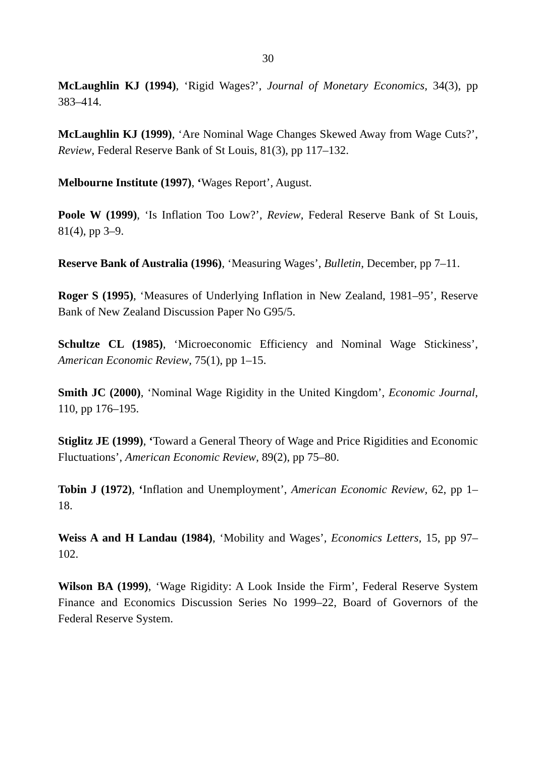30
McLaughlin KJ (1994), ‘Rigid Wages?’, Journal of Monetary Economics, 34(3), pp 383–414.
McLaughlin KJ (1999), ‘Are Nominal Wage Changes Skewed Away from Wage Cuts?’, Review, Federal Reserve Bank of St Louis, 81(3), pp 117–132.
Melbourne Institute (1997), ‘Wages Report’, August.
Poole W (1999), ‘Is Inflation Too Low?’, Review, Federal Reserve Bank of St Louis, 81(4), pp 3–9.
Reserve Bank of Australia (1996), ‘Measuring Wages’, Bulletin, December, pp 7–11.
Roger S (1995), ‘Measures of Underlying Inflation in New Zealand, 1981–95’, Reserve Bank of New Zealand Discussion Paper No G95/5.
Schultze CL (1985), ‘Microeconomic Efficiency and Nominal Wage Stickiness’, American Economic Review, 75(1), pp 1–15.
Smith JC (2000), ‘Nominal Wage Rigidity in the United Kingdom’, Economic Journal, 110, pp 176–195.
Stiglitz JE (1999), ‘Toward a General Theory of Wage and Price Rigidities and Economic Fluctuations’, American Economic Review, 89(2), pp 75–80.
Tobin J (1972), ‘Inflation and Unemployment’, American Economic Review, 62, pp 1–18.
Weiss A and H Landau (1984), ‘Mobility and Wages’, Economics Letters, 15, pp 97–102.
Wilson BA (1999), ‘Wage Rigidity: A Look Inside the Firm’, Federal Reserve System Finance and Economics Discussion Series No 1999–22, Board of Governors of the Federal Reserve System.